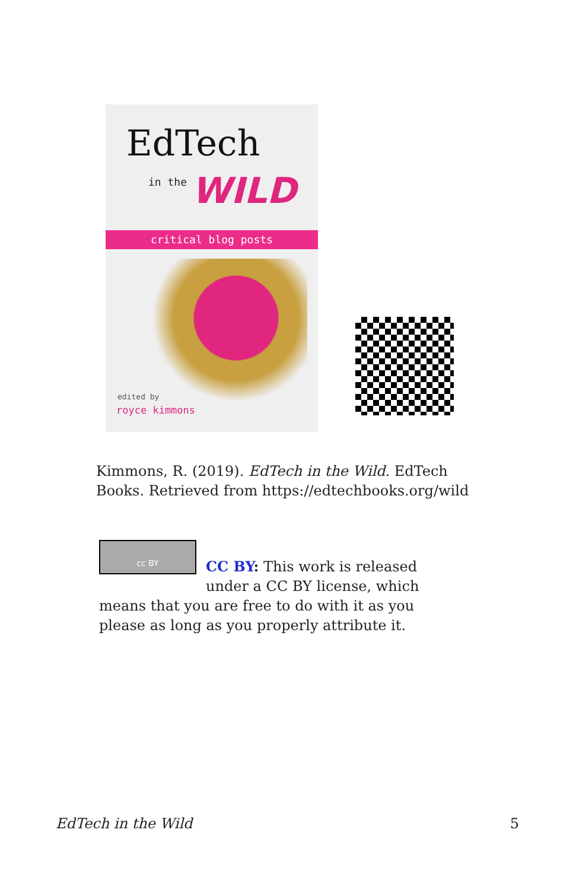EdTech
in the WILD
critical blog posts
edited by
royce kimmons
Kimmons, R. (2019). EdTech in the Wild. EdTech Books. Retrieved from https://edtechbooks.org/wild
cc BY
CC BY: This work is released under a CC BY license, which means that you are free to do with it as you please as long as you properly attribute it.
EdTech in the Wild 5